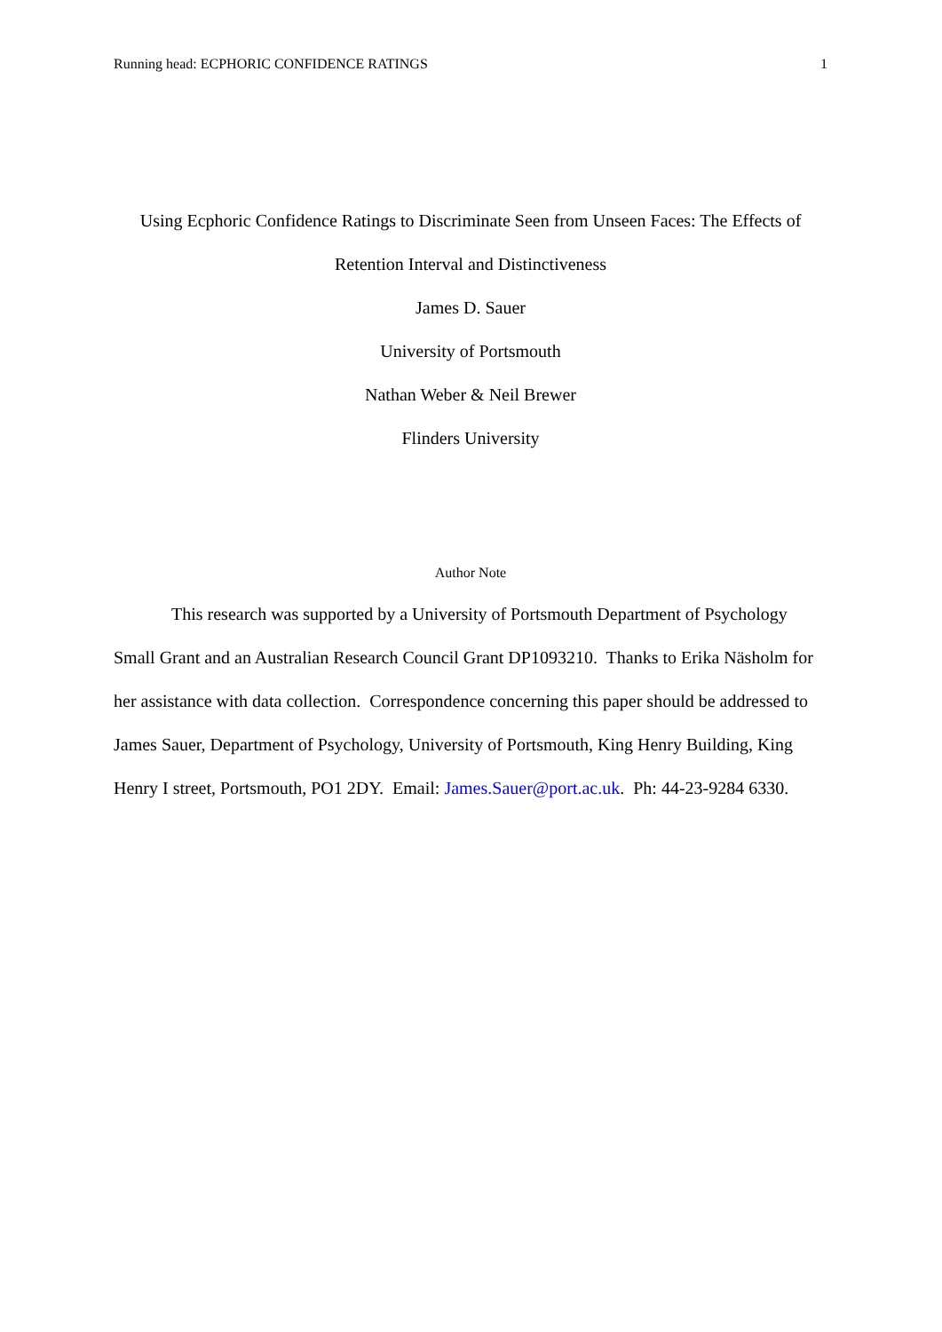Running head: ECPHORIC CONFIDENCE RATINGS 1
Using Ecphoric Confidence Ratings to Discriminate Seen from Unseen Faces: The Effects of Retention Interval and Distinctiveness
James D. Sauer
University of Portsmouth
Nathan Weber & Neil Brewer
Flinders University
Author Note
This research was supported by a University of Portsmouth Department of Psychology Small Grant and an Australian Research Council Grant DP1093210. Thanks to Erika Näsholm for her assistance with data collection. Correspondence concerning this paper should be addressed to James Sauer, Department of Psychology, University of Portsmouth, King Henry Building, King Henry I street, Portsmouth, PO1 2DY. Email: James.Sauer@port.ac.uk. Ph: 44-23-9284 6330.